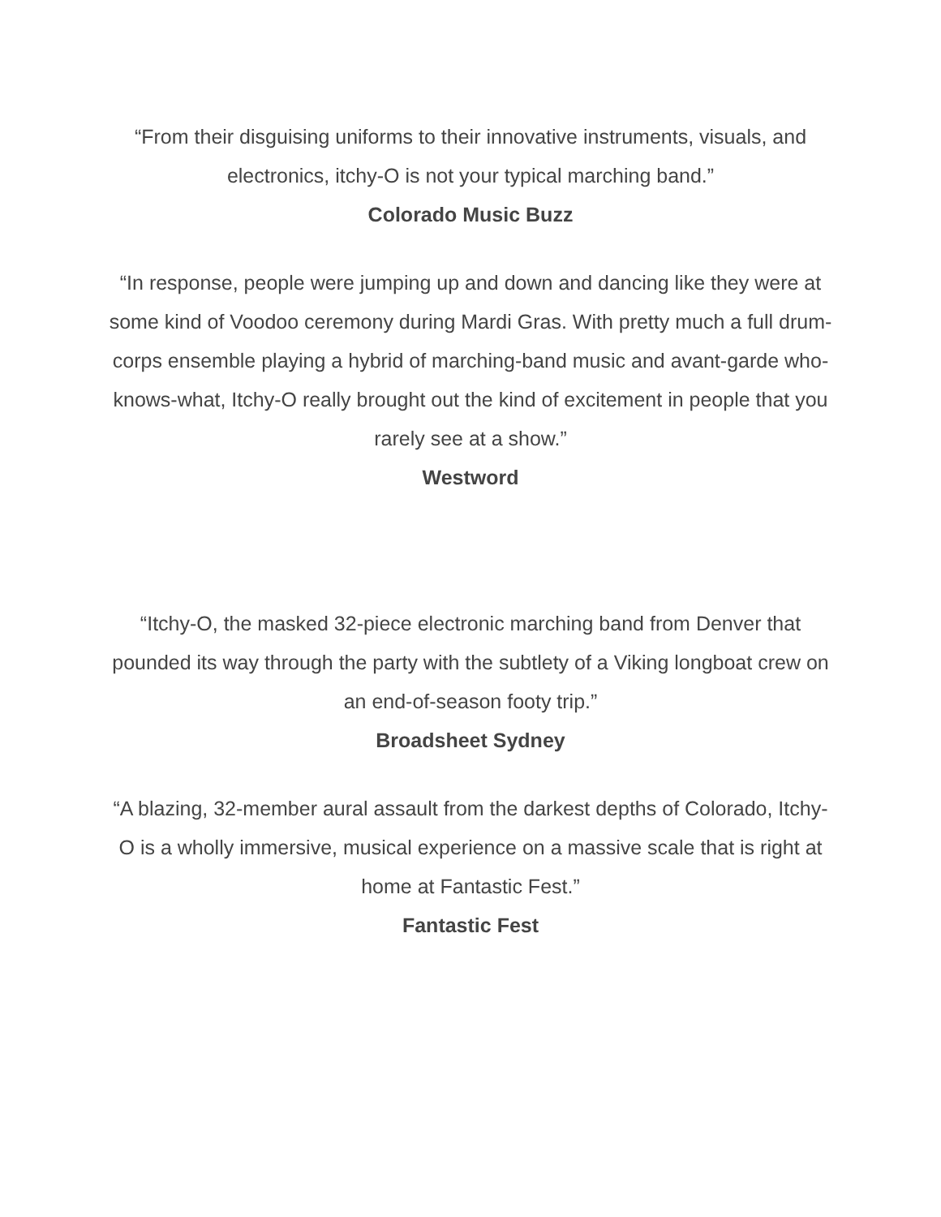“From their disguising uniforms to their innovative instruments, visuals, and electronics, itchy-O is not your typical marching band.”
Colorado Music Buzz
“In response, people were jumping up and down and dancing like they were at some kind of Voodoo ceremony during Mardi Gras. With pretty much a full drum-corps ensemble playing a hybrid of marching-band music and avant-garde who-knows-what, Itchy-O really brought out the kind of excitement in people that you rarely see at a show.”
Westword
“Itchy-O, the masked 32-piece electronic marching band from Denver that pounded its way through the party with the subtlety of a Viking longboat crew on an end-of-season footy trip.”
Broadsheet Sydney
“A blazing, 32-member aural assault from the darkest depths of Colorado, Itchy-O is a wholly immersive, musical experience on a massive scale that is right at home at Fantastic Fest.”
Fantastic Fest